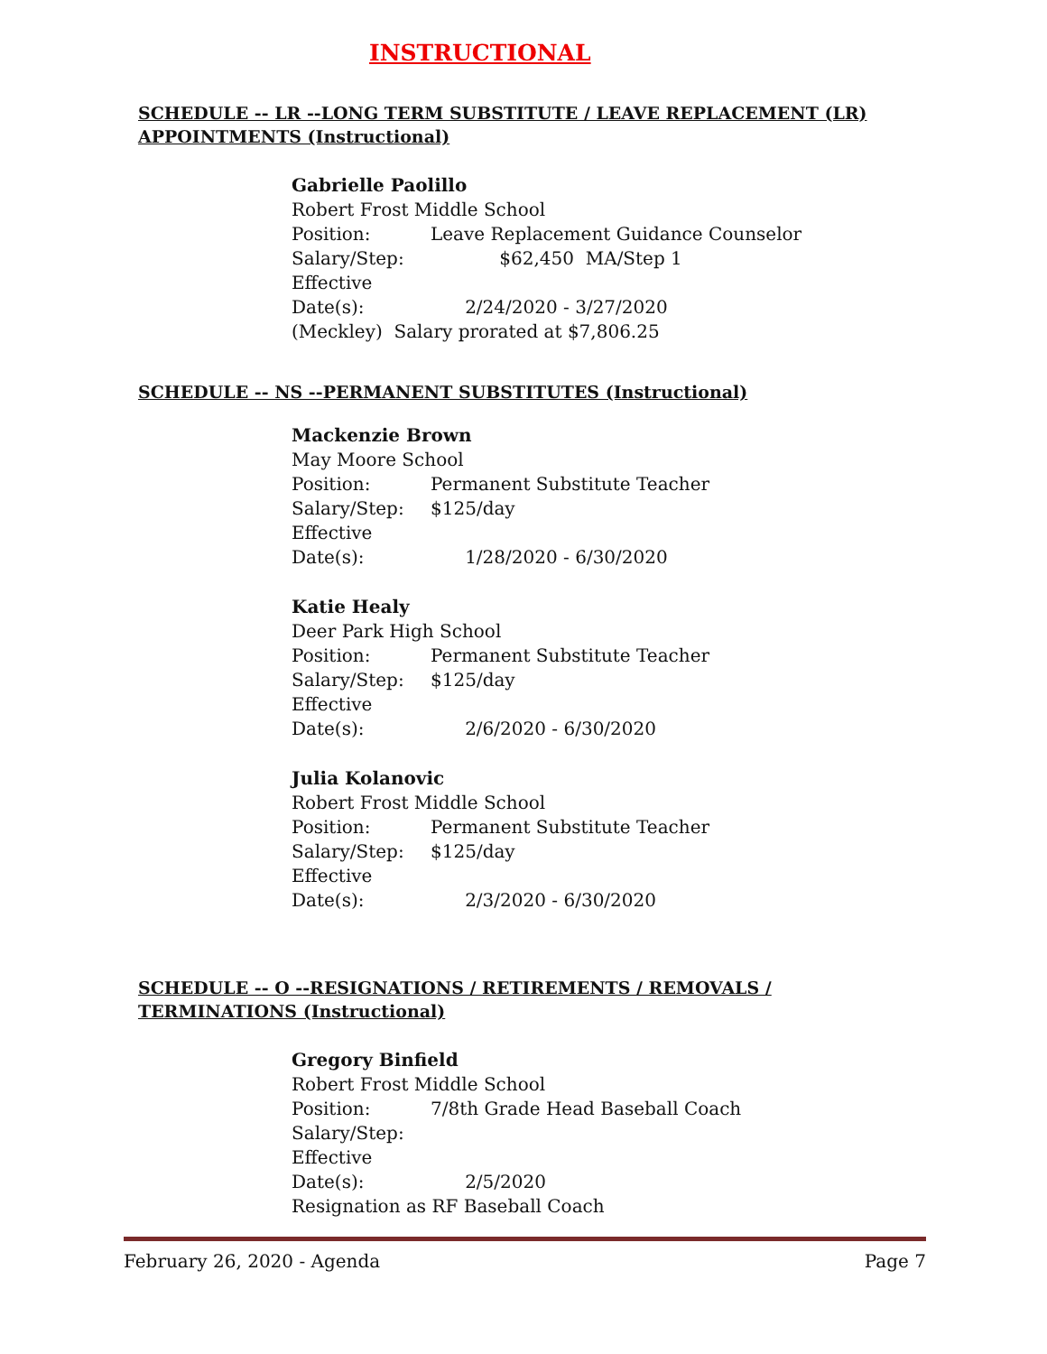INSTRUCTIONAL
SCHEDULE -- LR --LONG TERM SUBSTITUTE / LEAVE REPLACEMENT (LR) APPOINTMENTS (Instructional)
Gabrielle Paolillo
Robert Frost Middle School
Position: Leave Replacement Guidance Counselor
Salary/Step: $62,450 MA/Step 1
Effective Date(s): 2/24/2020 - 3/27/2020
(Meckley) Salary prorated at $7,806.25
SCHEDULE -- NS --PERMANENT SUBSTITUTES (Instructional)
Mackenzie Brown
May Moore School
Position: Permanent Substitute Teacher
Salary/Step: $125/day
Effective Date(s): 1/28/2020 - 6/30/2020
Katie Healy
Deer Park High School
Position: Permanent Substitute Teacher
Salary/Step: $125/day
Effective Date(s): 2/6/2020 - 6/30/2020
Julia Kolanovic
Robert Frost Middle School
Position: Permanent Substitute Teacher
Salary/Step: $125/day
Effective Date(s): 2/3/2020 - 6/30/2020
SCHEDULE -- O --RESIGNATIONS / RETIREMENTS / REMOVALS / TERMINATIONS (Instructional)
Gregory Binfield
Robert Frost Middle School
Position: 7/8th Grade Head Baseball Coach
Salary/Step:
Effective Date(s): 2/5/2020
Resignation as RF Baseball Coach
February 26, 2020 - Agenda Page 7